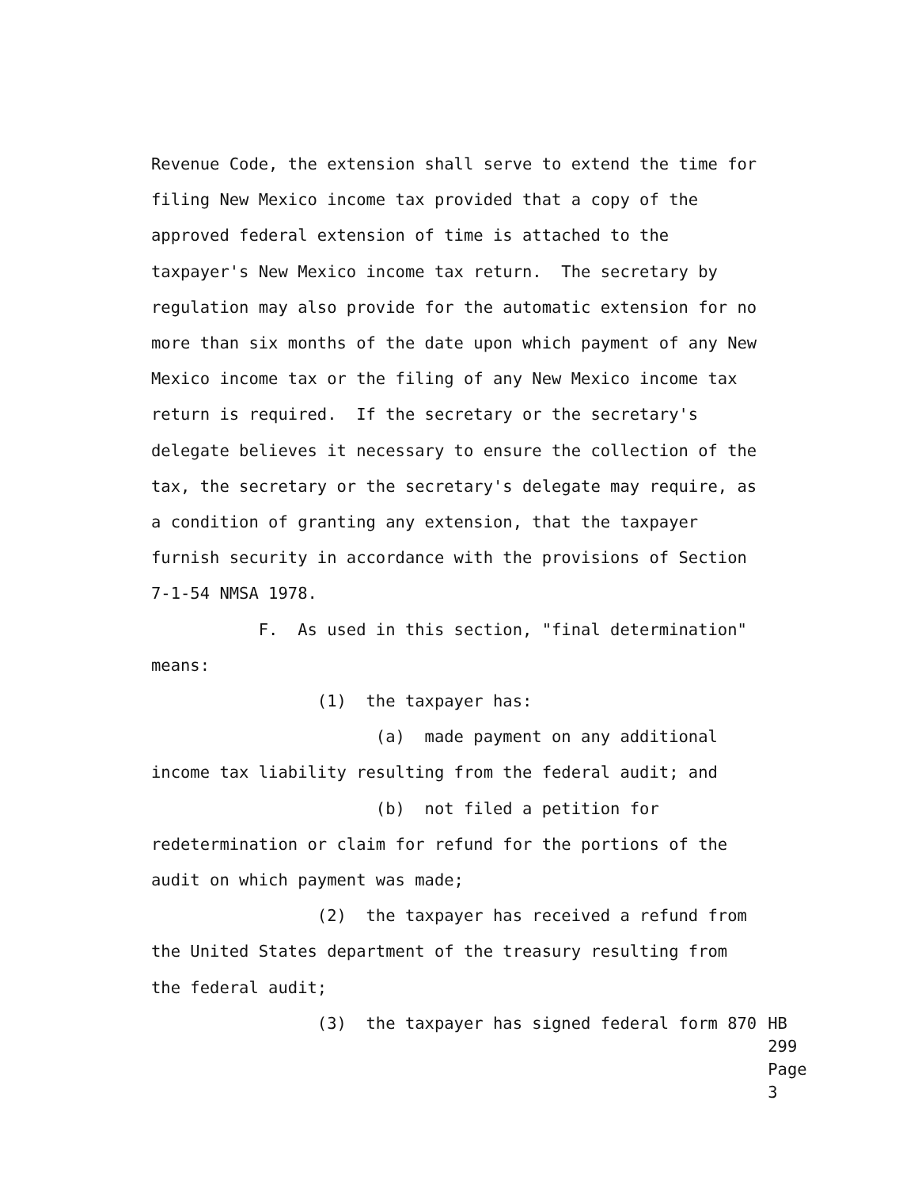Revenue Code, the extension shall serve to extend the time for
filing New Mexico income tax provided that a copy of the
approved federal extension of time is attached to the
taxpayer's New Mexico income tax return. The secretary by
regulation may also provide for the automatic extension for no
more than six months of the date upon which payment of any New
Mexico income tax or the filing of any New Mexico income tax
return is required. If the secretary or the secretary's
delegate believes it necessary to ensure the collection of the
tax, the secretary or the secretary's delegate may require, as
a condition of granting any extension, that the taxpayer
furnish security in accordance with the provisions of Section
7-1-54 NMSA 1978.
F. As used in this section, "final determination"
means:
(1) the taxpayer has:
(a) made payment on any additional
income tax liability resulting from the federal audit; and
(b) not filed a petition for
redetermination or claim for refund for the portions of the
audit on which payment was made;
(2) the taxpayer has received a refund from
the United States department of the treasury resulting from
the federal audit;
(3) the taxpayer has signed federal form 870
HB 299
Page 3